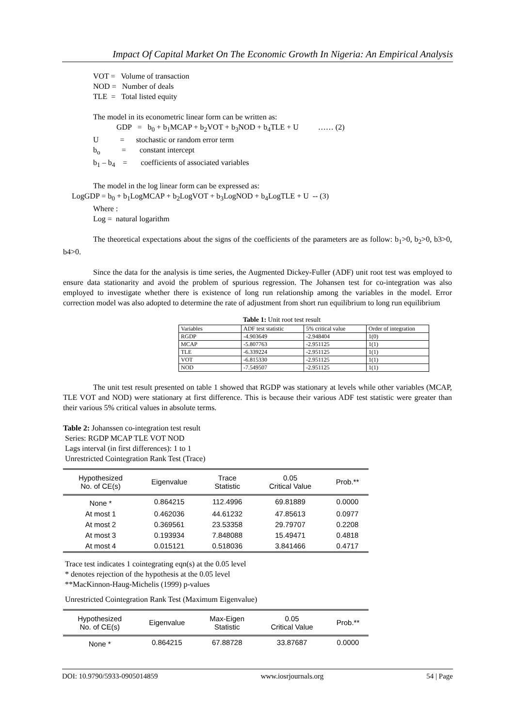Impact Of Capital Market On The Economic Growth In Nigeria: An Empirical Analysis
VOT = Volume of transaction
NOD = Number of deals
TLE = Total listed equity
The model in its econometric linear form can be written as:
GDP = b<sub>0</sub> + b<sub>1</sub>MCAP + b<sub>2</sub>VOT + b<sub>3</sub>NOD + b<sub>4</sub>TLE + U …… (2)
U = stochastic or random error term
b<sub>o</sub> = constant intercept
b<sub>1</sub> – b<sub>4</sub> = coefficients of associated variables
The model in the log linear form can be expressed as:
LogGDP = b<sub>0</sub> + b<sub>1</sub>LogMCAP + b<sub>2</sub>LogVOT + b<sub>3</sub>LogNOD + b<sub>4</sub>LogTLE + U -- (3)
Where :
Log = natural logarithm
The theoretical expectations about the signs of the coefficients of the parameters are as follow: b<sub>1</sub>>0, b<sub>2</sub>>0, b3>0, b4>0.
Since the data for the analysis is time series, the Augmented Dickey-Fuller (ADF) unit root test was employed to ensure data stationarity and avoid the problem of spurious regression. The Johansen test for co-integration was also employed to investigate whether there is existence of long run relationship among the variables in the model. Error correction model was also adopted to determine the rate of adjustment from short run equilibrium to long run equilibrium
Table 1: Unit root test result
| Variables | ADF test statistic | 5% critical value | Order of integration |
| RGDP | -4.903649 | -2.948404 | 1(0) |
| MCAP | -5.807763 | -2.951125 | 1(1) |
| TLE | -6.339224 | -2.951125 | 1(1) |
| VOT | -6.815330 | -2.951125 | 1(1) |
| NOD | -7.549507 | -2.951125 | 1(1) |
The unit test result presented on table 1 showed that RGDP was stationary at levels while other variables (MCAP, TLE VOT and NOD) were stationary at first difference. This is because their various ADF test statistic were greater than their various 5% critical values in absolute terms.
Table 2: Johanssen co-integration test result
Series: RGDP MCAP TLE VOT NOD
Lags interval (in first differences): 1 to 1
Unrestricted Cointegration Rank Test (Trace)
| Hypothesized No. of CE(s) | Eigenvalue | Trace Statistic | 0.05 Critical Value | Prob.** |
| --- | --- | --- | --- | --- |
| None * | 0.864215 | 112.4996 | 69.81889 | 0.0000 |
| At most 1 | 0.462036 | 44.61232 | 47.85613 | 0.0977 |
| At most 2 | 0.369561 | 23.53358 | 29.79707 | 0.2208 |
| At most 3 | 0.193934 | 7.848088 | 15.49471 | 0.4818 |
| At most 4 | 0.015121 | 0.518036 | 3.841466 | 0.4717 |
Trace test indicates 1 cointegrating eqn(s) at the 0.05 level
* denotes rejection of the hypothesis at the 0.05 level
**MacKinnon-Haug-Michelis (1999) p-values
Unrestricted Cointegration Rank Test (Maximum Eigenvalue)
| Hypothesized No. of CE(s) | Eigenvalue | Max-Eigen Statistic | 0.05 Critical Value | Prob.** |
| --- | --- | --- | --- | --- |
| None * | 0.864215 | 67.88728 | 33.87687 | 0.0000 |
DOI: 10.9790/5933-0905014859 www.iosrjournals.org 54 | Page